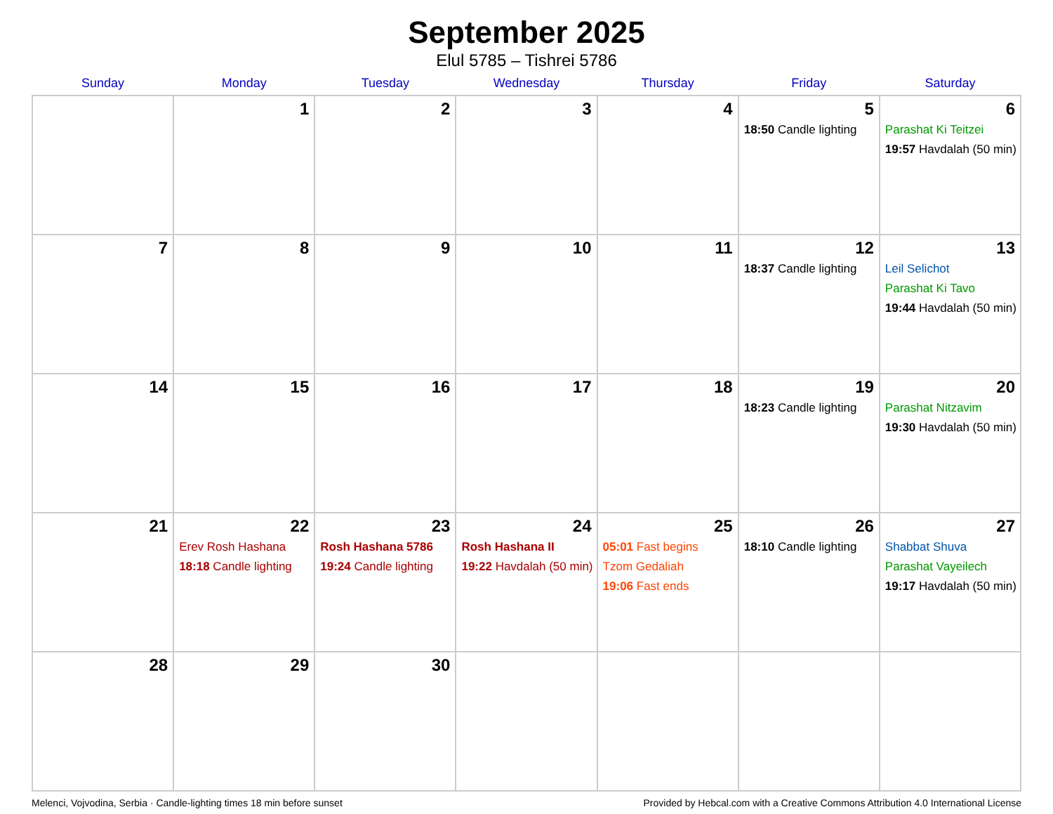September 2025
Elul 5785 – Tishrei 5786
| Sunday | Monday | Tuesday | Wednesday | Thursday | Friday | Saturday |
| --- | --- | --- | --- | --- | --- | --- |
| | 1 | 2 | 3 | 4 | 5 18:50 Candle lighting | 6 Parashat Ki Teitzei 19:57 Havdalah (50 min) |
| 7 | 8 | 9 | 10 | 11 | 12 18:37 Candle lighting | 13 Leil Selichot Parashat Ki Tavo 19:44 Havdalah (50 min) |
| 14 | 15 | 16 | 17 | 18 | 19 18:23 Candle lighting | 20 Parashat Nitzavim 19:30 Havdalah (50 min) |
| 21 | 22 Erev Rosh Hashana 18:18 Candle lighting | 23 Rosh Hashana 5786 19:24 Candle lighting | 24 Rosh Hashana II 19:22 Havdalah (50 min) | 25 05:01 Fast begins Tzom Gedaliah 19:06 Fast ends | 26 18:10 Candle lighting | 27 Shabbat Shuva Parashat Vayeilech 19:17 Havdalah (50 min) |
| 28 | 29 | 30 | | | | |
Melenci, Vojvodina, Serbia · Candle-lighting times 18 min before sunset Provided by Hebcal.com with a Creative Commons Attribution 4.0 International License